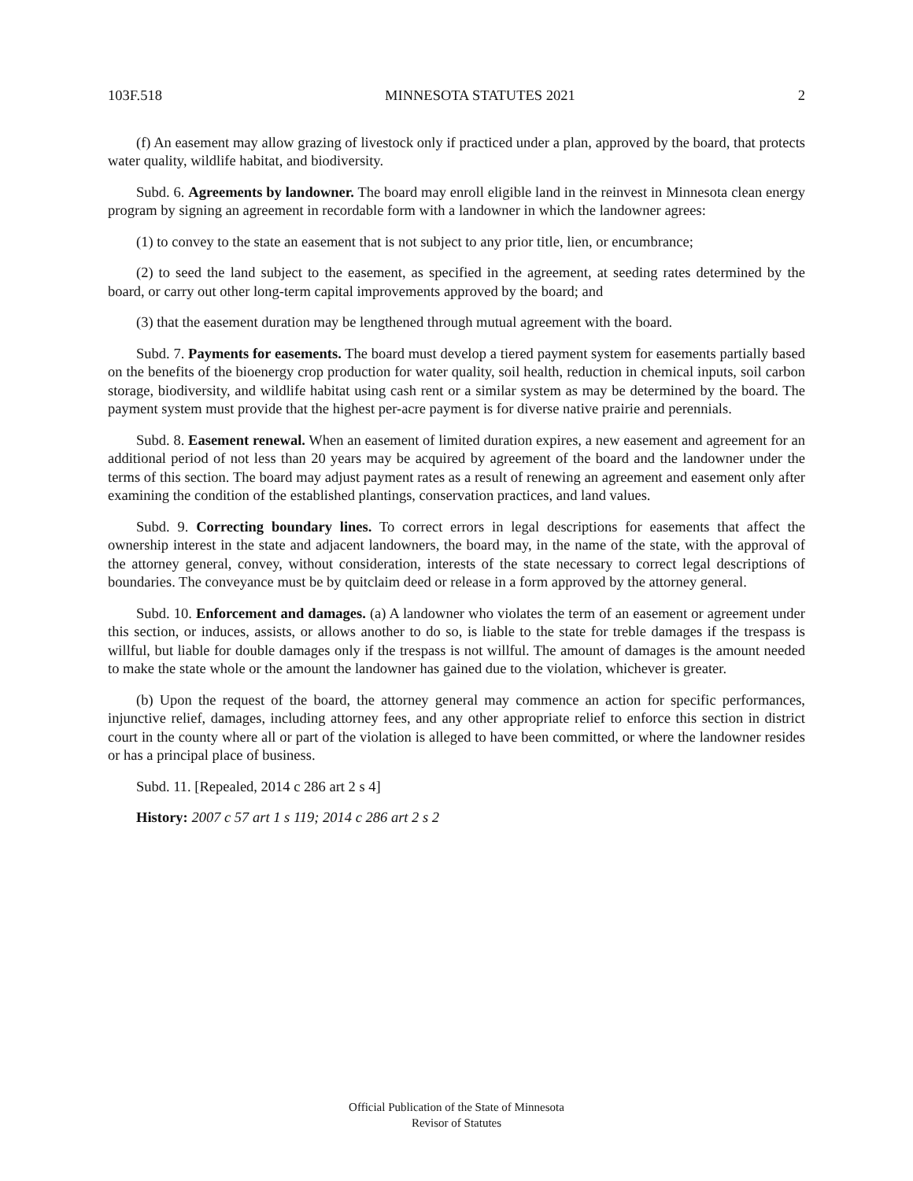103F.518 MINNESOTA STATUTES 2021 2
(f) An easement may allow grazing of livestock only if practiced under a plan, approved by the board, that protects water quality, wildlife habitat, and biodiversity.
Subd. 6. Agreements by landowner. The board may enroll eligible land in the reinvest in Minnesota clean energy program by signing an agreement in recordable form with a landowner in which the landowner agrees:
(1) to convey to the state an easement that is not subject to any prior title, lien, or encumbrance;
(2) to seed the land subject to the easement, as specified in the agreement, at seeding rates determined by the board, or carry out other long-term capital improvements approved by the board; and
(3) that the easement duration may be lengthened through mutual agreement with the board.
Subd. 7. Payments for easements. The board must develop a tiered payment system for easements partially based on the benefits of the bioenergy crop production for water quality, soil health, reduction in chemical inputs, soil carbon storage, biodiversity, and wildlife habitat using cash rent or a similar system as may be determined by the board. The payment system must provide that the highest per-acre payment is for diverse native prairie and perennials.
Subd. 8. Easement renewal. When an easement of limited duration expires, a new easement and agreement for an additional period of not less than 20 years may be acquired by agreement of the board and the landowner under the terms of this section. The board may adjust payment rates as a result of renewing an agreement and easement only after examining the condition of the established plantings, conservation practices, and land values.
Subd. 9. Correcting boundary lines. To correct errors in legal descriptions for easements that affect the ownership interest in the state and adjacent landowners, the board may, in the name of the state, with the approval of the attorney general, convey, without consideration, interests of the state necessary to correct legal descriptions of boundaries. The conveyance must be by quitclaim deed or release in a form approved by the attorney general.
Subd. 10. Enforcement and damages. (a) A landowner who violates the term of an easement or agreement under this section, or induces, assists, or allows another to do so, is liable to the state for treble damages if the trespass is willful, but liable for double damages only if the trespass is not willful. The amount of damages is the amount needed to make the state whole or the amount the landowner has gained due to the violation, whichever is greater.
(b) Upon the request of the board, the attorney general may commence an action for specific performances, injunctive relief, damages, including attorney fees, and any other appropriate relief to enforce this section in district court in the county where all or part of the violation is alleged to have been committed, or where the landowner resides or has a principal place of business.
Subd. 11. [Repealed, 2014 c 286 art 2 s 4]
History: 2007 c 57 art 1 s 119; 2014 c 286 art 2 s 2
Official Publication of the State of Minnesota
Revisor of Statutes